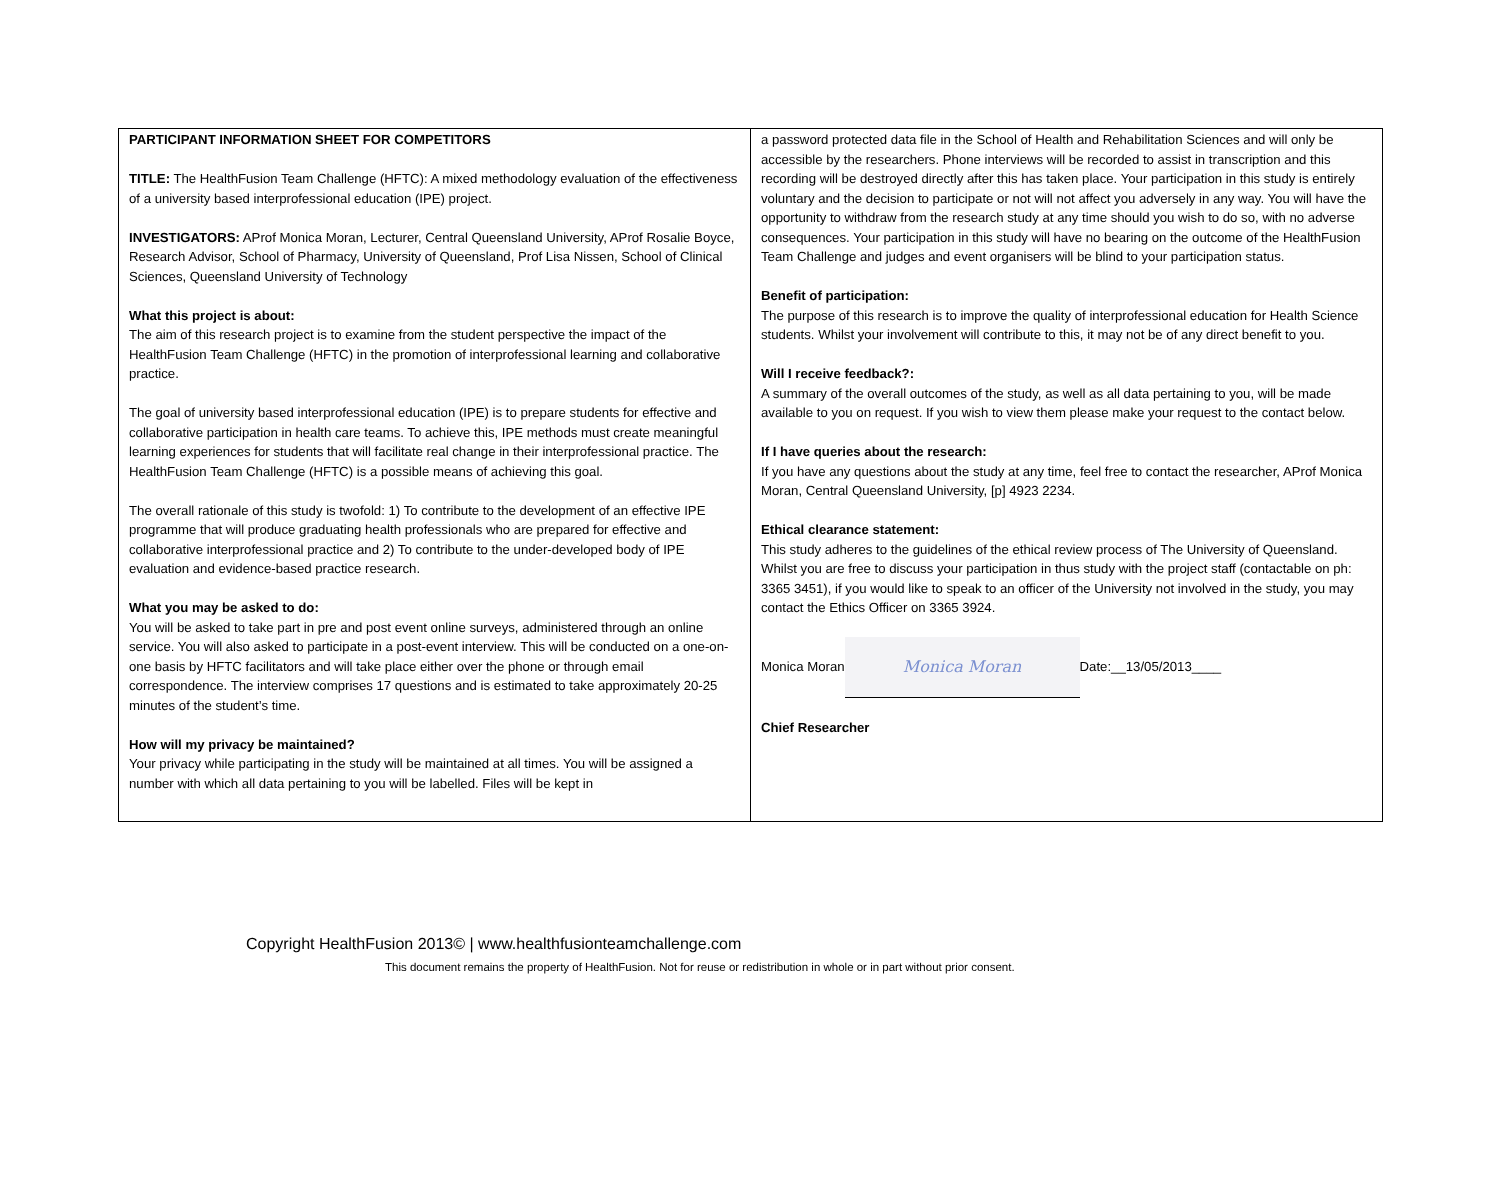PARTICIPANT INFORMATION SHEET FOR COMPETITORS
TITLE: The HealthFusion Team Challenge (HFTC): A mixed methodology evaluation of the effectiveness of a university based interprofessional education (IPE) project.
INVESTIGATORS: AProf Monica Moran, Lecturer, Central Queensland University, AProf Rosalie Boyce, Research Advisor, School of Pharmacy, University of Queensland, Prof Lisa Nissen, School of Clinical Sciences, Queensland University of Technology
What this project is about:
The aim of this research project is to examine from the student perspective the impact of the HealthFusion Team Challenge (HFTC) in the promotion of interprofessional learning and collaborative practice.
The goal of university based interprofessional education (IPE) is to prepare students for effective and collaborative participation in health care teams. To achieve this, IPE methods must create meaningful learning experiences for students that will facilitate real change in their interprofessional practice. The HealthFusion Team Challenge (HFTC) is a possible means of achieving this goal.
The overall rationale of this study is twofold: 1) To contribute to the development of an effective IPE programme that will produce graduating health professionals who are prepared for effective and collaborative interprofessional practice and 2) To contribute to the under-developed body of IPE evaluation and evidence-based practice research.
What you may be asked to do:
You will be asked to take part in pre and post event online surveys, administered through an online service. You will also asked to participate in a post-event interview. This will be conducted on a one-on-one basis by HFTC facilitators and will take place either over the phone or through email correspondence. The interview comprises 17 questions and is estimated to take approximately 20-25 minutes of the student’s time.
How will my privacy be maintained?
Your privacy while participating in the study will be maintained at all times. You will be assigned a number with which all data pertaining to you will be labelled. Files will be kept in
a password protected data file in the School of Health and Rehabilitation Sciences and will only be accessible by the researchers. Phone interviews will be recorded to assist in transcription and this recording will be destroyed directly after this has taken place. Your participation in this study is entirely voluntary and the decision to participate or not will not affect you adversely in any way. You will have the opportunity to withdraw from the research study at any time should you wish to do so, with no adverse consequences. Your participation in this study will have no bearing on the outcome of the HealthFusion Team Challenge and judges and event organisers will be blind to your participation status.
Benefit of participation:
The purpose of this research is to improve the quality of interprofessional education for Health Science students. Whilst your involvement will contribute to this, it may not be of any direct benefit to you.
Will I receive feedback?:
A summary of the overall outcomes of the study, as well as all data pertaining to you, will be made available to you on request. If you wish to view them please make your request to the contact below.
If I have queries about the research:
If you have any questions about the study at any time, feel free to contact the researcher, AProf Monica Moran, Central Queensland University, [p] 4923 2234.
Ethical clearance statement:
This study adheres to the guidelines of the ethical review process of The University of Queensland. Whilst you are free to discuss your participation in thus study with the project staff (contactable on ph: 3365 3451), if you would like to speak to an officer of the University not involved in the study, you may contact the Ethics Officer on 3365 3924.
Monica Moran Monica Moran Date:__13/05/2013____
Chief Researcher
Copyright HealthFusion 2013© | www.healthfusionteamchallenge.com
This document remains the property of HealthFusion. Not for reuse or redistribution in whole or in part without prior consent.